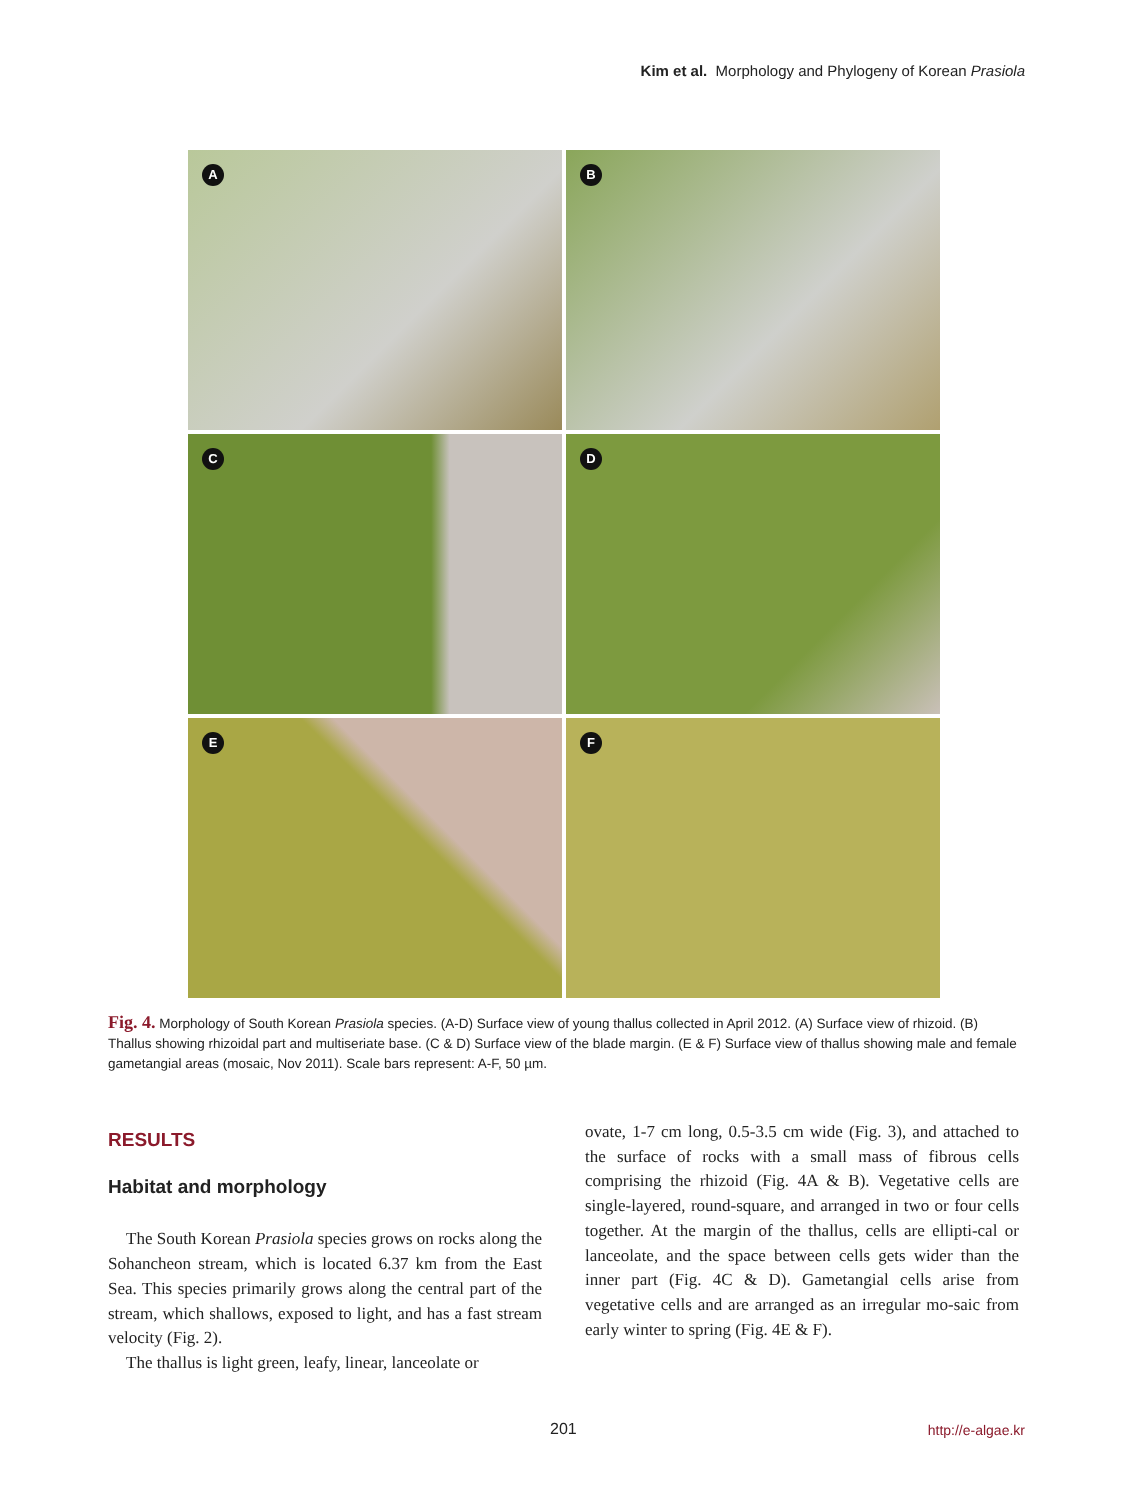Kim et al. Morphology and Phylogeny of Korean Prasiola
A
B
C
D
E
F
Fig. 4. Morphology of South Korean Prasiola species. (A-D) Surface view of young thallus collected in April 2012. (A) Surface view of rhizoid. (B) Thallus showing rhizoidal part and multiseriate base. (C & D) Surface view of the blade margin. (E & F) Surface view of thallus showing male and female gametangial areas (mosaic, Nov 2011). Scale bars represent: A-F, 50 µm.
RESULTS
Habitat and morphology
The South Korean Prasiola species grows on rocks along the Sohancheon stream, which is located 6.37 km from the East Sea. This species primarily grows along the central part of the stream, which shallows, exposed to light, and has a fast stream velocity (Fig. 2).
The thallus is light green, leafy, linear, lanceolate or
ovate, 1-7 cm long, 0.5-3.5 cm wide (Fig. 3), and attached to the surface of rocks with a small mass of fibrous cells comprising the rhizoid (Fig. 4A & B). Vegetative cells are single-layered, round-square, and arranged in two or four cells together. At the margin of the thallus, cells are ellipti-cal or lanceolate, and the space between cells gets wider than the inner part (Fig. 4C & D). Gametangial cells arise from vegetative cells and are arranged as an irregular mo-saic from early winter to spring (Fig. 4E & F).
201 http://e-algae.kr